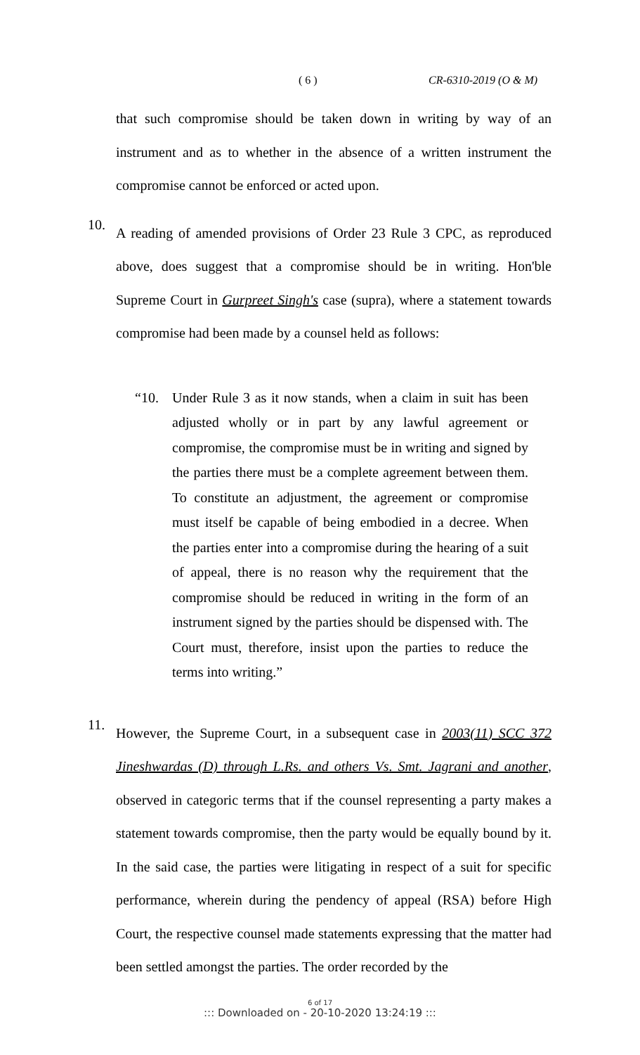( 6 ) CR-6310-2019 (O & M)
that such compromise should be taken down in writing by way of an instrument and as to whether in the absence of a written instrument the compromise cannot be enforced or acted upon.
10.
A reading of amended provisions of Order 23 Rule 3 CPC, as reproduced above, does suggest that a compromise should be in writing. Hon'ble Supreme Court in Gurpreet Singh's case (supra), where a statement towards compromise had been made by a counsel held as follows:
“10.
Under Rule 3 as it now stands, when a claim in suit has been adjusted wholly or in part by any lawful agreement or compromise, the compromise must be in writing and signed by the parties there must be a complete agreement between them. To constitute an adjustment, the agreement or compromise must itself be capable of being embodied in a decree. When the parties enter into a compromise during the hearing of a suit of appeal, there is no reason why the requirement that the compromise should be reduced in writing in the form of an instrument signed by the parties should be dispensed with. The Court must, therefore, insist upon the parties to reduce the terms into writing.”
11.
However, the Supreme Court, in a subsequent case in 2003(11) SCC 372 Jineshwardas (D) through L.Rs. and others Vs. Smt. Jagrani and another, observed in categoric terms that if the counsel representing a party makes a statement towards compromise, then the party would be equally bound by it. In the said case, the parties were litigating in respect of a suit for specific performance, wherein during the pendency of appeal (RSA) before High Court, the respective counsel made statements expressing that the matter had been settled amongst the parties. The order recorded by the
6 of 17
::: Downloaded on - 20-10-2020 13:24:19 :::